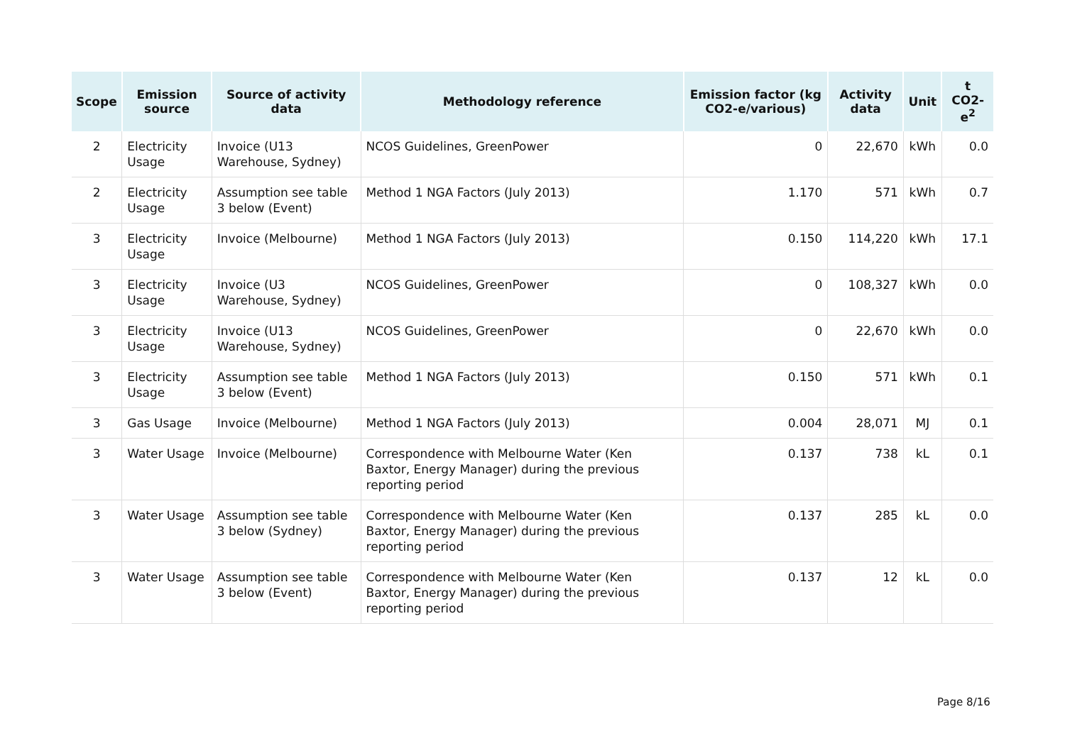| Scope | Emission source | Source of activity data | Methodology reference | Emission factor (kg CO2-e/various) | Activity data | Unit | t CO2-e<sup>2</sup> |
| --- | --- | --- | --- | --- | --- | --- | --- |
| 2 | Electricity Usage | Invoice (U13 Warehouse, Sydney) | NCOS Guidelines, GreenPower | 0 | 22,670 | kWh | 0.0 |
| 2 | Electricity Usage | Assumption see table 3 below (Event) | Method 1 NGA Factors (July 2013) | 1.170 | 571 | kWh | 0.7 |
| 3 | Electricity Usage | Invoice (Melbourne) | Method 1 NGA Factors (July 2013) | 0.150 | 114,220 | kWh | 17.1 |
| 3 | Electricity Usage | Invoice (U3 Warehouse, Sydney) | NCOS Guidelines, GreenPower | 0 | 108,327 | kWh | 0.0 |
| 3 | Electricity Usage | Invoice (U13 Warehouse, Sydney) | NCOS Guidelines, GreenPower | 0 | 22,670 | kWh | 0.0 |
| 3 | Electricity Usage | Assumption see table 3 below (Event) | Method 1 NGA Factors (July 2013) | 0.150 | 571 | kWh | 0.1 |
| 3 | Gas Usage | Invoice (Melbourne) | Method 1 NGA Factors (July 2013) | 0.004 | 28,071 | MJ | 0.1 |
| 3 | Water Usage | Invoice (Melbourne) | Correspondence with Melbourne Water (Ken Baxtor, Energy Manager) during the previous reporting period | 0.137 | 738 | kL | 0.1 |
| 3 | Water Usage | Assumption see table 3 below (Sydney) | Correspondence with Melbourne Water (Ken Baxtor, Energy Manager) during the previous reporting period | 0.137 | 285 | kL | 0.0 |
| 3 | Water Usage | Assumption see table 3 below (Event) | Correspondence with Melbourne Water (Ken Baxtor, Energy Manager) during the previous reporting period | 0.137 | 12 | kL | 0.0 |
Page 8/16